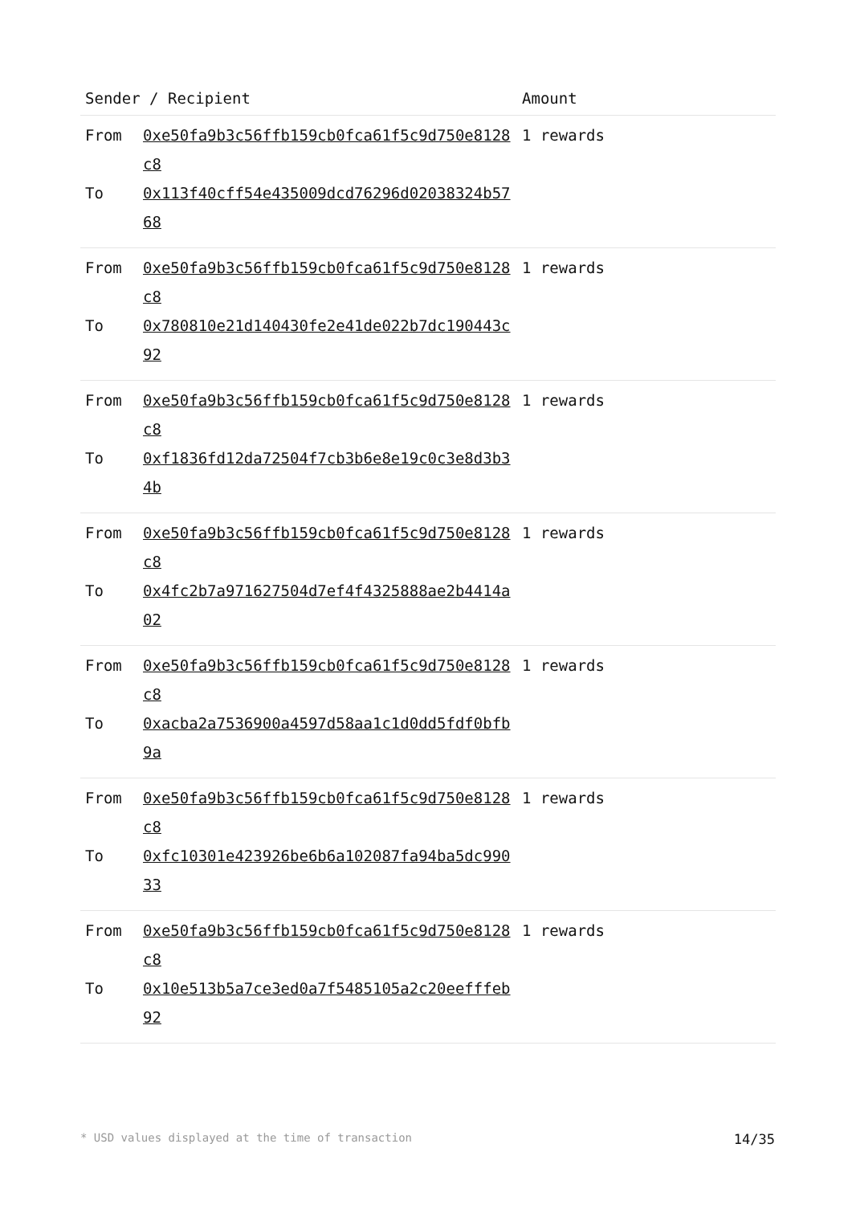| Sender / Recipient | | Amount |
| --- | --- | --- |
| From | 0xe50fa9b3c56ffb159cb0fca61f5c9d750e8128c8 | 1 rewards |
| To | 0x113f40cff54e435009dcd76296d02038324b5768 | |
| From | 0xe50fa9b3c56ffb159cb0fca61f5c9d750e8128c8 | 1 rewards |
| To | 0x780810e21d140430fe2e41de022b7dc190443c92 | |
| From | 0xe50fa9b3c56ffb159cb0fca61f5c9d750e8128c8 | 1 rewards |
| To | 0xf1836fd12da72504f7cb3b6e8e19c0c3e8d3b34b | |
| From | 0xe50fa9b3c56ffb159cb0fca61f5c9d750e8128c8 | 1 rewards |
| To | 0x4fc2b7a971627504d7ef4f4325888ae2b4414a02 | |
| From | 0xe50fa9b3c56ffb159cb0fca61f5c9d750e8128c8 | 1 rewards |
| To | 0xacba2a7536900a4597d58aa1c1d0dd5fdf0bfb9a | |
| From | 0xe50fa9b3c56ffb159cb0fca61f5c9d750e8128c8 | 1 rewards |
| To | 0xfc10301e423926be6b6a102087fa94ba5dc99033 | |
| From | 0xe50fa9b3c56ffb159cb0fca61f5c9d750e8128c8 | 1 rewards |
| To | 0x10e513b5a7ce3ed0a7f5485105a2c20eefffeb92 | |
* USD values displayed at the time of transaction 14/35